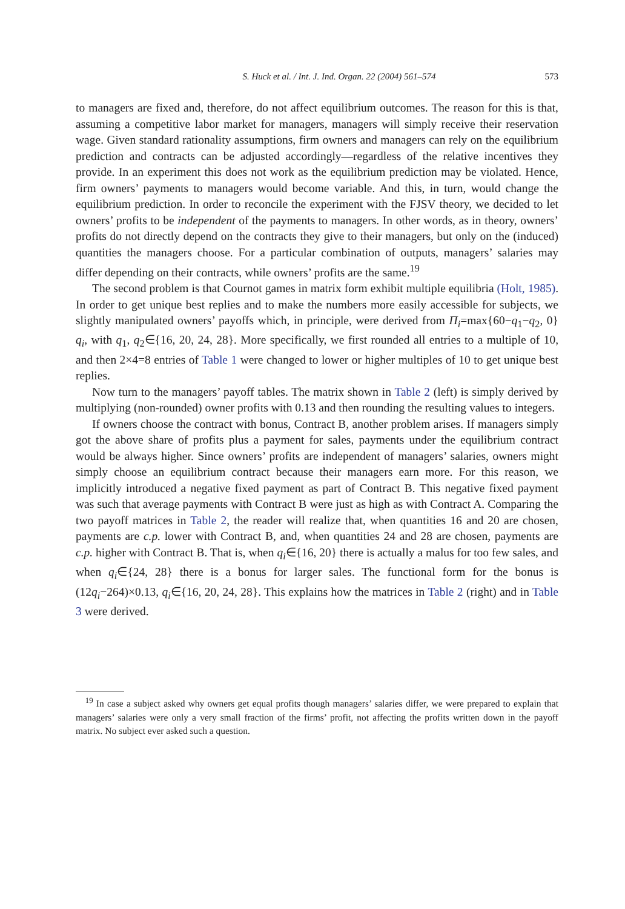S. Huck et al. / Int. J. Ind. Organ. 22 (2004) 561–574 573
to managers are fixed and, therefore, do not affect equilibrium outcomes. The reason for this is that, assuming a competitive labor market for managers, managers will simply receive their reservation wage. Given standard rationality assumptions, firm owners and managers can rely on the equilibrium prediction and contracts can be adjusted accordingly—regardless of the relative incentives they provide. In an experiment this does not work as the equilibrium prediction may be violated. Hence, firm owners’ payments to managers would become variable. And this, in turn, would change the equilibrium prediction. In order to reconcile the experiment with the FJSV theory, we decided to let owners’ profits to be independent of the payments to managers. In other words, as in theory, owners’ profits do not directly depend on the contracts they give to their managers, but only on the (induced) quantities the managers choose. For a particular combination of outputs, managers’ salaries may differ depending on their contracts, while owners’ profits are the same.<sup>19</sup>
The second problem is that Cournot games in matrix form exhibit multiple equilibria (Holt, 1985). In order to get unique best replies and to make the numbers more easily accessible for subjects, we slightly manipulated owners’ payoffs which, in principle, were derived from Π<sub>i</sub>=max{60−q<sub>1</sub>−q<sub>2</sub>, 0} q<sub>i</sub>, with q<sub>1</sub>, q<sub>2</sub>∈{16, 20, 24, 28}. More specifically, we first rounded all entries to a multiple of 10, and then 2×4=8 entries of Table 1 were changed to lower or higher multiples of 10 to get unique best replies.
Now turn to the managers’ payoff tables. The matrix shown in Table 2 (left) is simply derived by multiplying (non-rounded) owner profits with 0.13 and then rounding the resulting values to integers.
If owners choose the contract with bonus, Contract B, another problem arises. If managers simply got the above share of profits plus a payment for sales, payments under the equilibrium contract would be always higher. Since owners’ profits are independent of managers’ salaries, owners might simply choose an equilibrium contract because their managers earn more. For this reason, we implicitly introduced a negative fixed payment as part of Contract B. This negative fixed payment was such that average payments with Contract B were just as high as with Contract A. Comparing the two payoff matrices in Table 2, the reader will realize that, when quantities 16 and 20 are chosen, payments are c.p. lower with Contract B, and, when quantities 24 and 28 are chosen, payments are c.p. higher with Contract B. That is, when q<sub>i</sub>∈{16, 20} there is actually a malus for too few sales, and when q<sub>i</sub>∈{24, 28} there is a bonus for larger sales. The functional form for the bonus is (12q<sub>i</sub>−264)×0.13, q<sub>i</sub>∈{16, 20, 24, 28}. This explains how the matrices in Table 2 (right) and in Table 3 were derived.
<sup>19</sup> In case a subject asked why owners get equal profits though managers’ salaries differ, we were prepared to explain that managers’ salaries were only a very small fraction of the firms’ profit, not affecting the profits written down in the payoff matrix. No subject ever asked such a question.